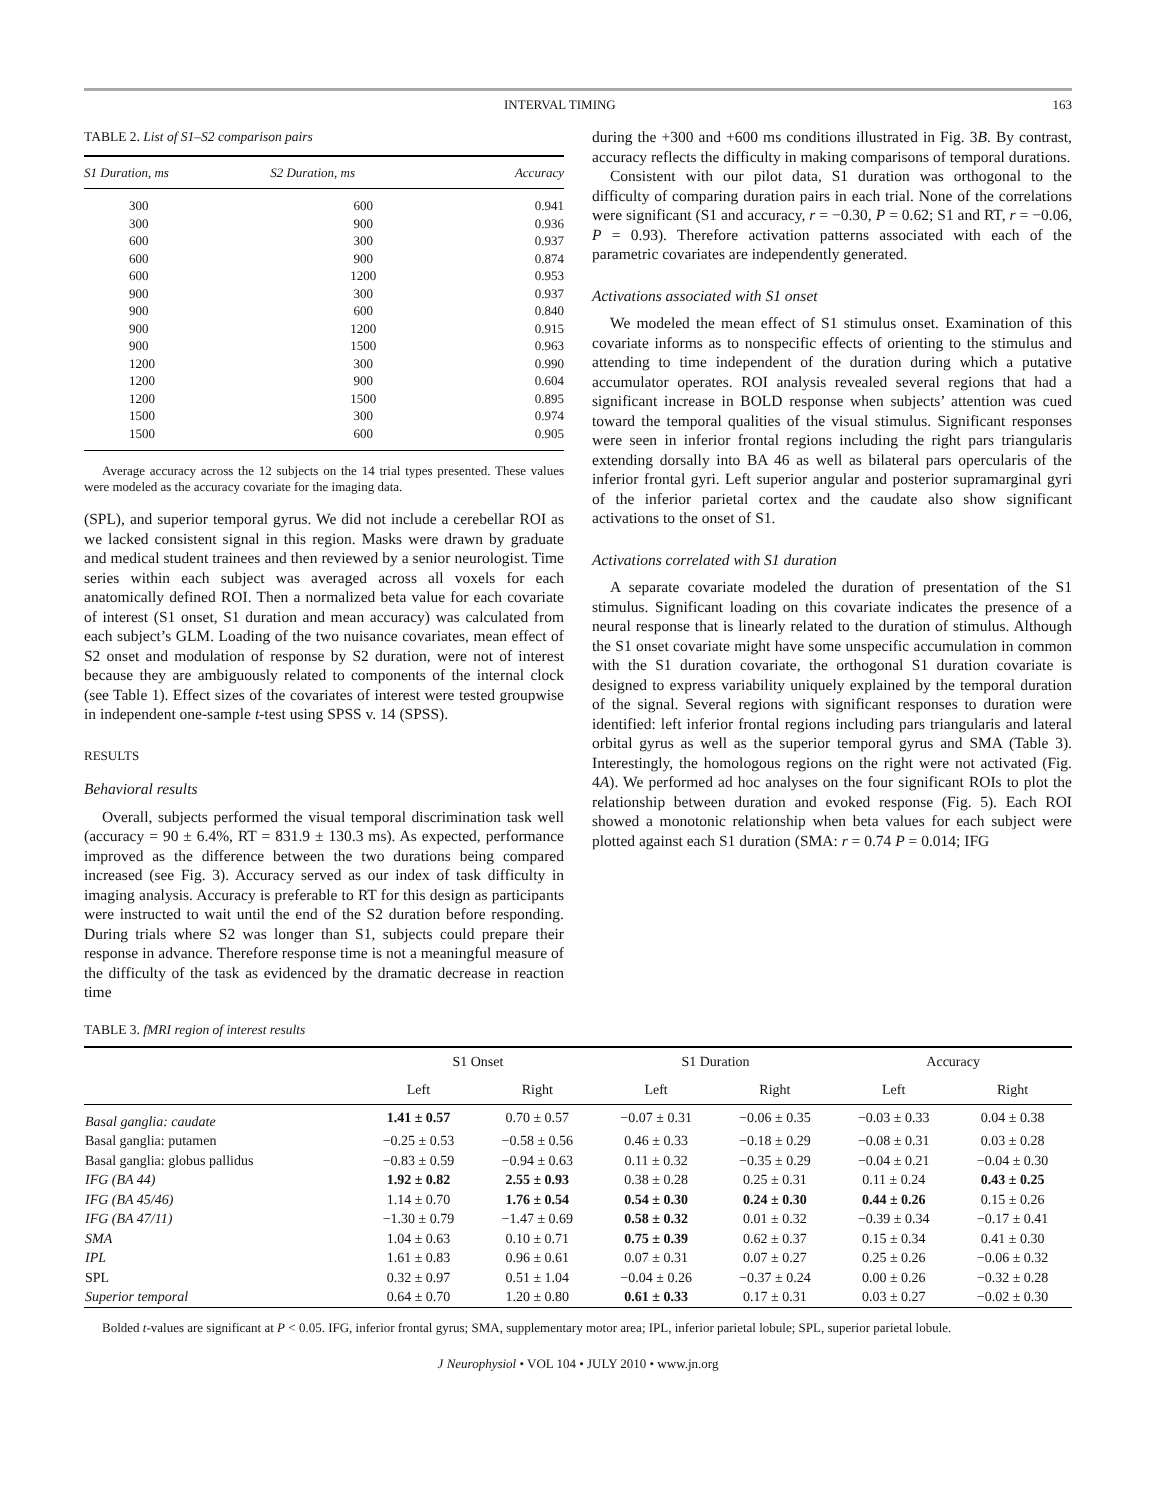INTERVAL TIMING 163
TABLE 2. List of S1–S2 comparison pairs
| S1 Duration, ms | S2 Duration, ms | Accuracy |
| --- | --- | --- |
| 300 | 600 | 0.941 |
| 300 | 900 | 0.936 |
| 600 | 300 | 0.937 |
| 600 | 900 | 0.874 |
| 600 | 1200 | 0.953 |
| 900 | 300 | 0.937 |
| 900 | 600 | 0.840 |
| 900 | 1200 | 0.915 |
| 900 | 1500 | 0.963 |
| 1200 | 300 | 0.990 |
| 1200 | 900 | 0.604 |
| 1200 | 1500 | 0.895 |
| 1500 | 300 | 0.974 |
| 1500 | 600 | 0.905 |
Average accuracy across the 12 subjects on the 14 trial types presented. These values were modeled as the accuracy covariate for the imaging data.
(SPL), and superior temporal gyrus. We did not include a cerebellar ROI as we lacked consistent signal in this region. Masks were drawn by graduate and medical student trainees and then reviewed by a senior neurologist. Time series within each subject was averaged across all voxels for each anatomically defined ROI. Then a normalized beta value for each covariate of interest (S1 onset, S1 duration and mean accuracy) was calculated from each subject’s GLM. Loading of the two nuisance covariates, mean effect of S2 onset and modulation of response by S2 duration, were not of interest because they are ambiguously related to components of the internal clock (see Table 1). Effect sizes of the covariates of interest were tested groupwise in independent one-sample t-test using SPSS v. 14 (SPSS).
RESULTS
Behavioral results
Overall, subjects performed the visual temporal discrimination task well (accuracy = 90 ± 6.4%, RT = 831.9 ± 130.3 ms). As expected, performance improved as the difference between the two durations being compared increased (see Fig. 3). Accuracy served as our index of task difficulty in imaging analysis. Accuracy is preferable to RT for this design as participants were instructed to wait until the end of the S2 duration before responding. During trials where S2 was longer than S1, subjects could prepare their response in advance. Therefore response time is not a meaningful measure of the difficulty of the task as evidenced by the dramatic decrease in reaction time
during the +300 and +600 ms conditions illustrated in Fig. 3B. By contrast, accuracy reflects the difficulty in making comparisons of temporal durations.
Consistent with our pilot data, S1 duration was orthogonal to the difficulty of comparing duration pairs in each trial. None of the correlations were significant (S1 and accuracy, r = −0.30, P = 0.62; S1 and RT, r = −0.06, P = 0.93). Therefore activation patterns associated with each of the parametric covariates are independently generated.
Activations associated with S1 onset
We modeled the mean effect of S1 stimulus onset. Examination of this covariate informs as to nonspecific effects of orienting to the stimulus and attending to time independent of the duration during which a putative accumulator operates. ROI analysis revealed several regions that had a significant increase in BOLD response when subjects’ attention was cued toward the temporal qualities of the visual stimulus. Significant responses were seen in inferior frontal regions including the right pars triangularis extending dorsally into BA 46 as well as bilateral pars opercularis of the inferior frontal gyri. Left superior angular and posterior supramarginal gyri of the inferior parietal cortex and the caudate also show significant activations to the onset of S1.
Activations correlated with S1 duration
A separate covariate modeled the duration of presentation of the S1 stimulus. Significant loading on this covariate indicates the presence of a neural response that is linearly related to the duration of stimulus. Although the S1 onset covariate might have some unspecific accumulation in common with the S1 duration covariate, the orthogonal S1 duration covariate is designed to express variability uniquely explained by the temporal duration of the signal. Several regions with significant responses to duration were identified: left inferior frontal regions including pars triangularis and lateral orbital gyrus as well as the superior temporal gyrus and SMA (Table 3). Interestingly, the homologous regions on the right were not activated (Fig. 4A). We performed ad hoc analyses on the four significant ROIs to plot the relationship between duration and evoked response (Fig. 5). Each ROI showed a monotonic relationship when beta values for each subject were plotted against each S1 duration (SMA: r = 0.74 P = 0.014; IFG
TABLE 3. fMRI region of interest results
| | S1 Onset | | S1 Duration | | Accuracy | |
| --- | --- | --- | --- | --- | --- | --- |
| | Left | Right | Left | Right | Left | Right |
| Basal ganglia: caudate | 1.41 ± 0.57 | 0.70 ± 0.57 | −0.07 ± 0.31 | −0.06 ± 0.35 | −0.03 ± 0.33 | 0.04 ± 0.38 |
| Basal ganglia: putamen | −0.25 ± 0.53 | −0.58 ± 0.56 | 0.46 ± 0.33 | −0.18 ± 0.29 | −0.08 ± 0.31 | 0.03 ± 0.28 |
| Basal ganglia: globus pallidus | −0.83 ± 0.59 | −0.94 ± 0.63 | 0.11 ± 0.32 | −0.35 ± 0.29 | −0.04 ± 0.21 | −0.04 ± 0.30 |
| IFG (BA 44) | 1.92 ± 0.82 | 2.55 ± 0.93 | 0.38 ± 0.28 | 0.25 ± 0.31 | 0.11 ± 0.24 | 0.43 ± 0.25 |
| IFG (BA 45/46) | 1.14 ± 0.70 | 1.76 ± 0.54 | 0.54 ± 0.30 | 0.24 ± 0.30 | 0.44 ± 0.26 | 0.15 ± 0.26 |
| IFG (BA 47/11) | −1.30 ± 0.79 | −1.47 ± 0.69 | 0.58 ± 0.32 | 0.01 ± 0.32 | −0.39 ± 0.34 | −0.17 ± 0.41 |
| SMA | 1.04 ± 0.63 | 0.10 ± 0.71 | 0.75 ± 0.39 | 0.62 ± 0.37 | 0.15 ± 0.34 | 0.41 ± 0.30 |
| IPL | 1.61 ± 0.83 | 0.96 ± 0.61 | 0.07 ± 0.31 | 0.07 ± 0.27 | 0.25 ± 0.26 | −0.06 ± 0.32 |
| SPL | 0.32 ± 0.97 | 0.51 ± 1.04 | −0.04 ± 0.26 | −0.37 ± 0.24 | 0.00 ± 0.26 | −0.32 ± 0.28 |
| Superior temporal | 0.64 ± 0.70 | 1.20 ± 0.80 | 0.61 ± 0.33 | 0.17 ± 0.31 | 0.03 ± 0.27 | −0.02 ± 0.30 |
Bolded t-values are significant at P < 0.05. IFG, inferior frontal gyrus; SMA, supplementary motor area; IPL, inferior parietal lobule; SPL, superior parietal lobule.
J Neurophysiol • VOL 104 • JULY 2010 • www.jn.org